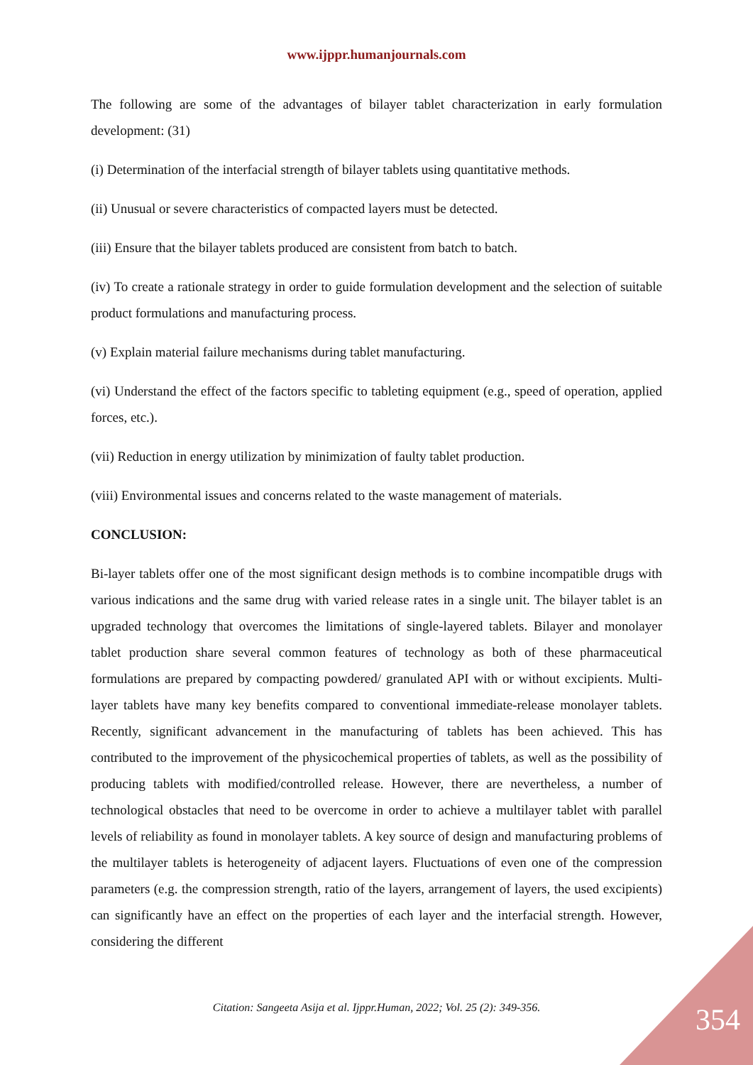www.ijppr.humanjournals.com
The following are some of the advantages of bilayer tablet characterization in early formulation development: (31)
(i) Determination of the interfacial strength of bilayer tablets using quantitative methods.
(ii) Unusual or severe characteristics of compacted layers must be detected.
(iii) Ensure that the bilayer tablets produced are consistent from batch to batch.
(iv) To create a rationale strategy in order to guide formulation development and the selection of suitable product formulations and manufacturing process.
(v) Explain material failure mechanisms during tablet manufacturing.
(vi) Understand the effect of the factors specific to tableting equipment (e.g., speed of operation, applied forces, etc.).
(vii) Reduction in energy utilization by minimization of faulty tablet production.
(viii) Environmental issues and concerns related to the waste management of materials.
CONCLUSION:
Bi-layer tablets offer one of the most significant design methods is to combine incompatible drugs with various indications and the same drug with varied release rates in a single unit. The bilayer tablet is an upgraded technology that overcomes the limitations of single-layered tablets. Bilayer and monolayer tablet production share several common features of technology as both of these pharmaceutical formulations are prepared by compacting powdered/ granulated API with or without excipients. Multi-layer tablets have many key benefits compared to conventional immediate-release monolayer tablets. Recently, significant advancement in the manufacturing of tablets has been achieved. This has contributed to the improvement of the physicochemical properties of tablets, as well as the possibility of producing tablets with modified/controlled release. However, there are nevertheless, a number of technological obstacles that need to be overcome in order to achieve a multilayer tablet with parallel levels of reliability as found in monolayer tablets. A key source of design and manufacturing problems of the multilayer tablets is heterogeneity of adjacent layers. Fluctuations of even one of the compression parameters (e.g. the compression strength, ratio of the layers, arrangement of layers, the used excipients) can significantly have an effect on the properties of each layer and the interfacial strength. However, considering the different
Citation: Sangeeta Asija et al. Ijppr.Human, 2022; Vol. 25 (2): 349-356. 354